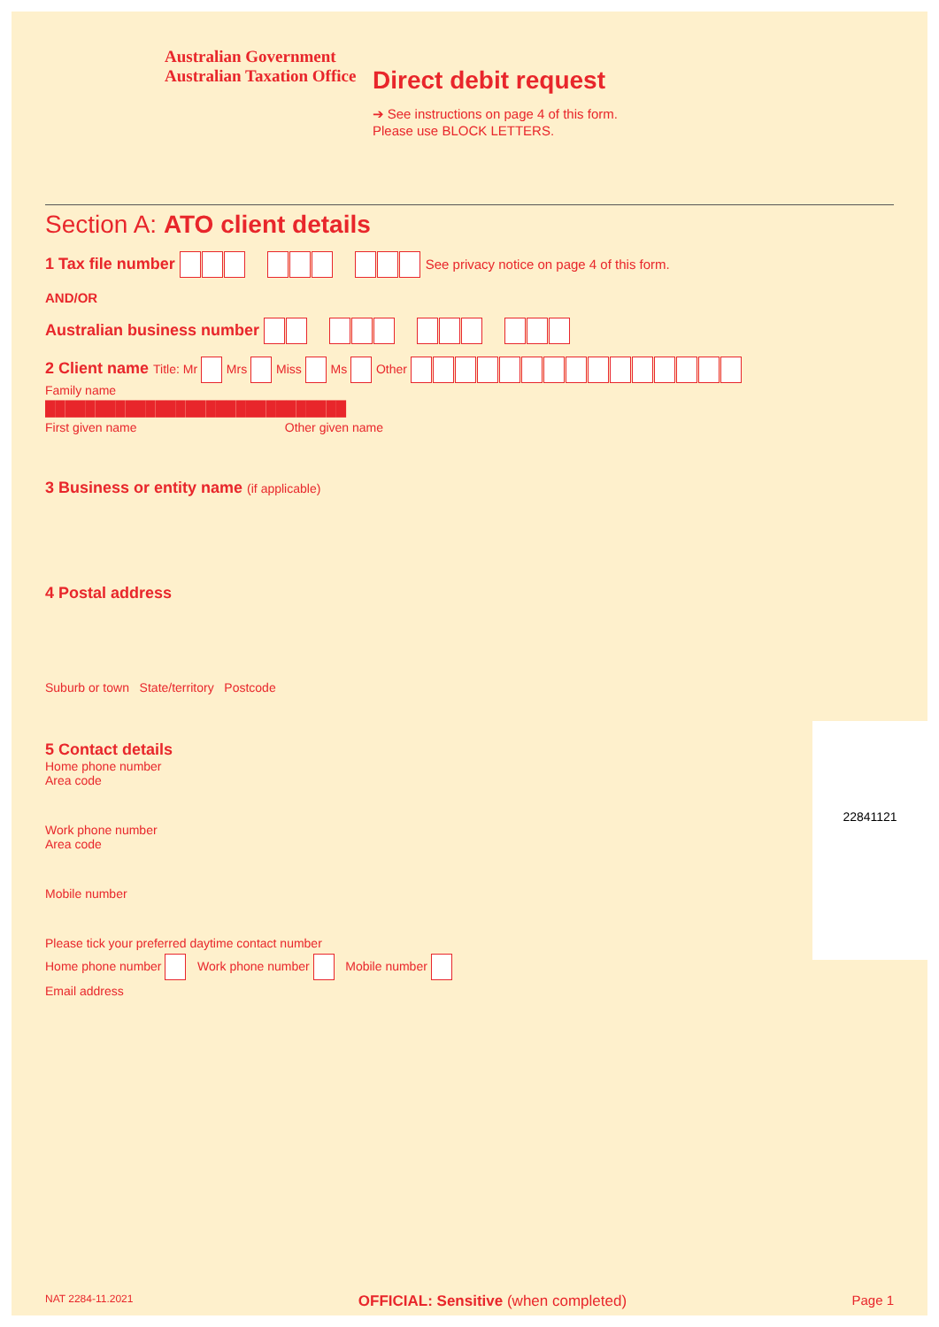Australian Government
Australian Taxation Office
Direct debit request
➔ See instructions on page 4 of this form.
Please use BLOCK LETTERS.
Section A: ATO client details
1 Tax file number See privacy notice on page 4 of this form.
AND/OR
Australian business number
2 Client name Title: Mr Mrs Miss Ms Other
Family name
██████████████████████████████
First given name Other given name
3 Business or entity name (if applicable)
4 Postal address
Suburb or town State/territory Postcode
5 Contact details
Home phone number
Area code
Work phone number
Area code
Mobile number
Please tick your preferred daytime contact number
Home phone number Work phone number Mobile number
Email address
22841121
NAT 2284-11.2021 OFFICIAL: Sensitive (when completed) Page 1